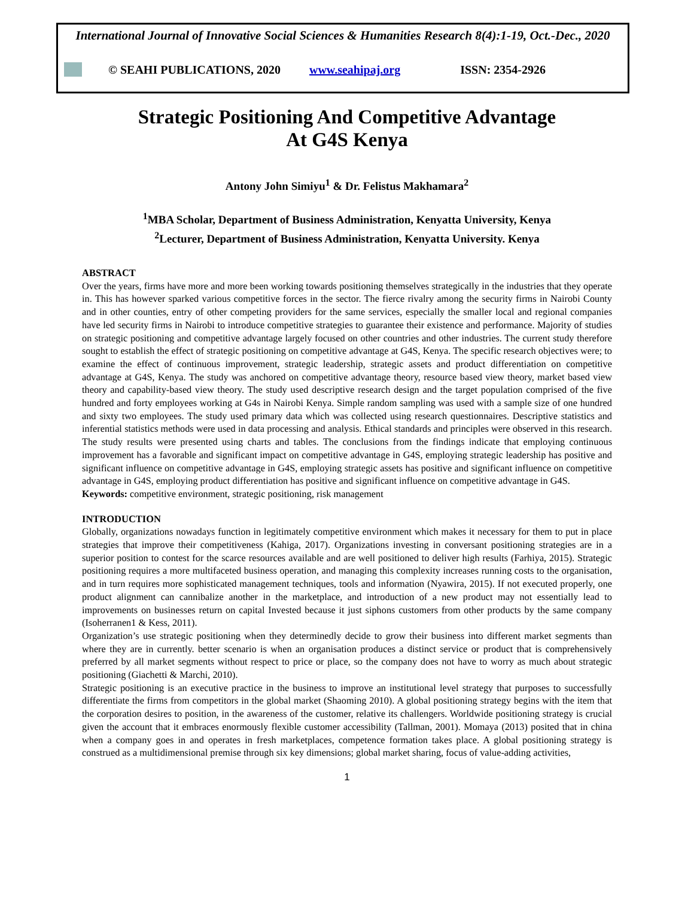International Journal of Innovative Social Sciences & Humanities Research 8(4):1-19, Oct.-Dec., 2020
© SEAHI PUBLICATIONS, 2020 www.seahipaj.org ISSN: 2354-2926
Strategic Positioning And Competitive Advantage
At G4S Kenya
Antony John Simiyu<sup>1</sup> & Dr. Felistus Makhamara<sup>2</sup>
<sup>1</sup> MBA Scholar, Department of Business Administration, Kenyatta University, Kenya
<sup>2</sup> Lecturer, Department of Business Administration, Kenyatta University. Kenya
ABSTRACT
Over the years, firms have more and more been working towards positioning themselves strategically in the industries that they operate in. This has however sparked various competitive forces in the sector. The fierce rivalry among the security firms in Nairobi County and in other counties, entry of other competing providers for the same services, especially the smaller local and regional companies have led security firms in Nairobi to introduce competitive strategies to guarantee their existence and performance. Majority of studies on strategic positioning and competitive advantage largely focused on other countries and other industries. The current study therefore sought to establish the effect of strategic positioning on competitive advantage at G4S, Kenya. The specific research objectives were; to examine the effect of continuous improvement, strategic leadership, strategic assets and product differentiation on competitive advantage at G4S, Kenya. The study was anchored on competitive advantage theory, resource based view theory, market based view theory and capability-based view theory. The study used descriptive research design and the target population comprised of the five hundred and forty employees working at G4s in Nairobi Kenya. Simple random sampling was used with a sample size of one hundred and sixty two employees. The study used primary data which was collected using research questionnaires. Descriptive statistics and inferential statistics methods were used in data processing and analysis. Ethical standards and principles were observed in this research. The study results were presented using charts and tables. The conclusions from the findings indicate that employing continuous improvement has a favorable and significant impact on competitive advantage in G4S, employing strategic leadership has positive and significant influence on competitive advantage in G4S, employing strategic assets has positive and significant influence on competitive advantage in G4S, employing product differentiation has positive and significant influence on competitive advantage in G4S.
Keywords: competitive environment, strategic positioning, risk management
INTRODUCTION
Globally, organizations nowadays function in legitimately competitive environment which makes it necessary for them to put in place strategies that improve their competitiveness (Kahiga, 2017). Organizations investing in conversant positioning strategies are in a superior position to contest for the scarce resources available and are well positioned to deliver high results (Farhiya, 2015). Strategic positioning requires a more multifaceted business operation, and managing this complexity increases running costs to the organisation, and in turn requires more sophisticated management techniques, tools and information (Nyawira, 2015). If not executed properly, one product alignment can cannibalize another in the marketplace, and introduction of a new product may not essentially lead to improvements on businesses return on capital Invested because it just siphons customers from other products by the same company (Isoherranen1 & Kess, 2011).
Organization’s use strategic positioning when they determinedly decide to grow their business into different market segments than where they are in currently. better scenario is when an organisation produces a distinct service or product that is comprehensively preferred by all market segments without respect to price or place, so the company does not have to worry as much about strategic positioning (Giachetti & Marchi, 2010).
Strategic positioning is an executive practice in the business to improve an institutional level strategy that purposes to successfully differentiate the firms from competitors in the global market (Shaoming 2010). A global positioning strategy begins with the item that the corporation desires to position, in the awareness of the customer, relative its challengers. Worldwide positioning strategy is crucial given the account that it embraces enormously flexible customer accessibility (Tallman, 2001). Momaya (2013) posited that in china when a company goes in and operates in fresh marketplaces, competence formation takes place. A global positioning strategy is construed as a multidimensional premise through six key dimensions; global market sharing, focus of value-adding activities,
1